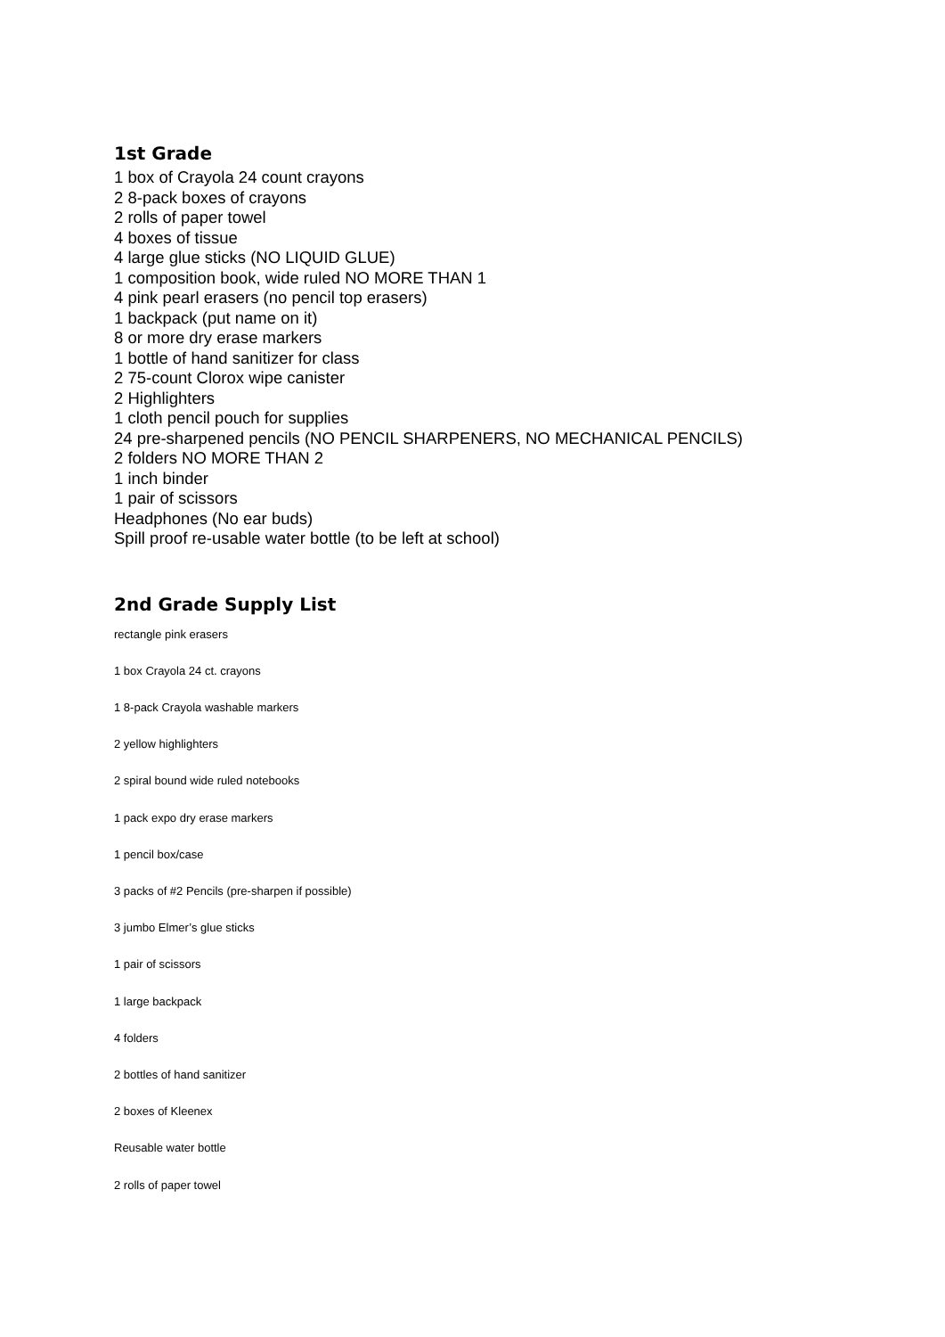1st Grade
1 box of Crayola 24 count crayons
2 8-pack boxes of crayons
2 rolls of paper towel
4 boxes of tissue
4 large glue sticks (NO LIQUID GLUE)
1 composition book, wide ruled NO MORE THAN 1
4 pink pearl erasers (no pencil top erasers)
1 backpack (put name on it)
8 or more dry erase markers
1 bottle of hand sanitizer for class
2 75-count Clorox wipe canister
2 Highlighters
1 cloth pencil pouch for supplies
24 pre-sharpened pencils (NO PENCIL SHARPENERS, NO MECHANICAL PENCILS)
2 folders NO MORE THAN 2
1 inch binder
1 pair of scissors
Headphones (No ear buds)
Spill proof re-usable water bottle (to be left at school)
2nd Grade Supply List
rectangle pink erasers
1 box Crayola 24 ct. crayons
1 8-pack Crayola washable markers
2 yellow highlighters
2 spiral bound wide ruled notebooks
1 pack expo dry erase markers
1 pencil box/case
3 packs of #2 Pencils (pre-sharpen if possible)
3 jumbo Elmer’s glue sticks
1 pair of scissors
1 large backpack
4 folders
2 bottles of hand sanitizer
2 boxes of Kleenex
Reusable water bottle
2 rolls of paper towel